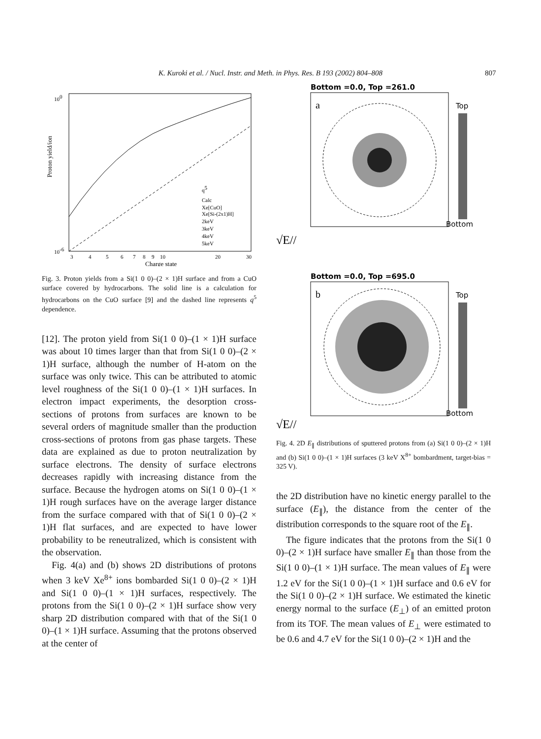K. Kuroki et al. / Nucl. Instr. and Meth. in Phys. Res. B 193 (2002) 804–808 807
Proton yield/ion
100
10-6
3
4
5
6
7
8
9
10
20
30
Charge state
q5
Calc
Xe[CuO]
Xe[Si-(2x1)H]
2keV
3keV
4keV
5keV
Fig. 3. Proton yields from a Si(1 0 0)–(2 × 1)H surface and from a CuO surface covered by hydrocarbons. The solid line is a calculation for hydrocarbons on the CuO surface [9] and the dashed line represents q<sup>5</sup> dependence.
[12]. The proton yield from Si(1 0 0)–(1 × 1)H surface was about 10 times larger than that from Si(1 0 0)–(2 × 1)H surface, although the number of H-atom on the surface was only twice. This can be attributed to atomic level roughness of the Si(1 0 0)–(1 × 1)H surfaces. In electron impact experiments, the desorption cross-sections of protons from surfaces are known to be several orders of magnitude smaller than the production cross-sections of protons from gas phase targets. These data are explained as due to proton neutralization by surface electrons. The density of surface electrons decreases rapidly with increasing distance from the surface. Because the hydrogen atoms on Si(1 0 0)–(1 × 1)H rough surfaces have on the average larger distance from the surface compared with that of Si(1 0 0)–(2 × 1)H flat surfaces, and are expected to have lower probability to be reneutralized, which is consistent with the observation.
Fig. 4(a) and (b) shows 2D distributions of protons when 3 keV Xe<sup>8+</sup> ions bombarded Si(1 0 0)–(2 × 1)H and Si(1 0 0)–(1 × 1)H surfaces, respectively. The protons from the Si(1 0 0)–(2 × 1)H surface show very sharp 2D distribution compared with that of the Si(1 0 0)–(1 × 1)H surface. Assuming that the protons observed at the center of
Bottom =0.0, Top =261.0
a
Top
Bottom
√E//
Bottom =0.0, Top =695.0
b
Top
Bottom
√E//
Fig. 4. 2D E<sub>∥</sub> distributions of sputtered protons from (a) Si(1 0 0)–(2 × 1)H and (b) Si(1 0 0)–(1 × 1)H surfaces (3 keV X<sup>8+</sup> bombardment, target-bias = 325 V).
the 2D distribution have no kinetic energy parallel to the surface (E<sub>∥</sub>), the distance from the center of the distribution corresponds to the square root of the E<sub>∥</sub>.
The figure indicates that the protons from the Si(1 0 0)–(2 × 1)H surface have smaller E<sub>∥</sub> than those from the Si(1 0 0)–(1 × 1)H surface. The mean values of E<sub>∥</sub> were 1.2 eV for the Si(1 0 0)–(1 × 1)H surface and 0.6 eV for the Si(1 0 0)–(2 × 1)H surface. We estimated the kinetic energy normal to the surface (E<sub>⊥</sub>) of an emitted proton from its TOF. The mean values of E<sub>⊥</sub> were estimated to be 0.6 and 4.7 eV for the Si(1 0 0)–(2 × 1)H and the